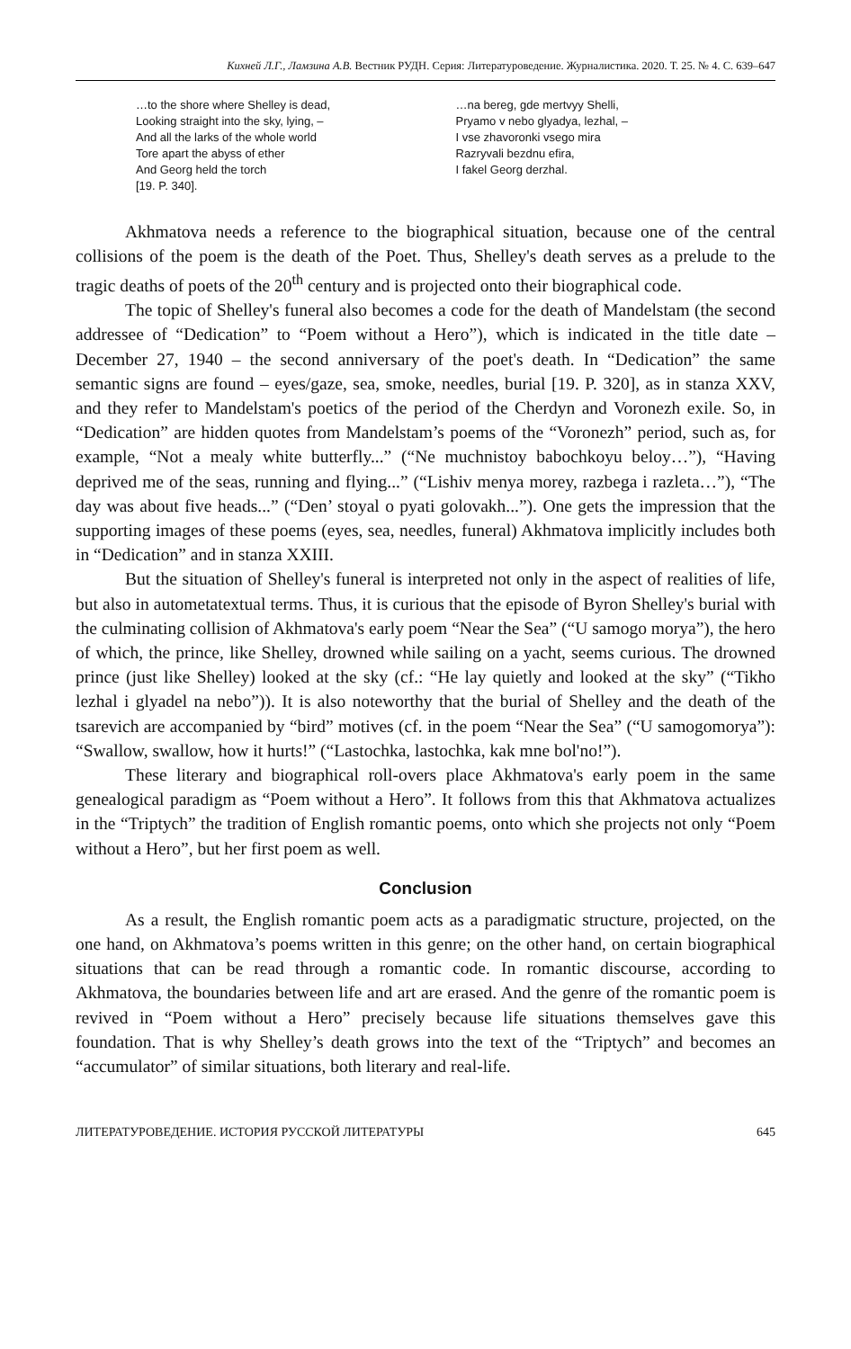Кихней Л.Г., Ламзина А.В. Вестник РУДН. Серия: Литературоведение. Журналистика. 2020. Т. 25. № 4. С. 639–647
…to the shore where Shelley is dead,
Looking straight into the sky, lying, –
And all the larks of the whole world
Tore apart the abyss of ether
And Georg held the torch
[19. P. 340].
…na bereg, gde mertvyy Shelli,
Pryamo v nebo glyadya, lezhal, –
I vse zhavoronki vsego mira
Razryvali bezdnu efira,
I fakel Georg derzhal.
Akhmatova needs a reference to the biographical situation, because one of the central collisions of the poem is the death of the Poet. Thus, Shelley's death serves as a prelude to the tragic deaths of poets of the 20<sup>th</sup> century and is projected onto their biographical code.
The topic of Shelley's funeral also becomes a code for the death of Mandel­stam (the second addressee of “Dedication” to “Poem without a Hero”), which is indicated in the title date – December 27, 1940 – the second anniversary of the poet's death. In “Dedication” the same semantic signs are found – eyes/gaze, sea, smoke, needles, burial [19. P. 320], as in stanza XXV, and they refer to Mandelstam's poetics of the period of the Cherdyn and Voronezh exile. So, in “Dedication” are hidden quotes from Mandelstam’s poems of the “Voronezh” period, such as, for example, “Not a mealy white butterfly...” (“Ne muchnistoy babochkoyu beloy…”), “Having deprived me of the seas, running and flying...” (“Lishiv menya morey, razbega i razleta…”), “The day was about five heads...” (“Den’ stoyal o pyati golovakh...”). One gets the impression that the supporting images of these poems (eyes, sea, needles, funeral) Akhmatova implicitly includes both in “Dedication” and in stanza XXIII.
But the situation of Shelley's funeral is interpreted not only in the aspect of realities of life, but also in autometatextual terms. Thus, it is curious that the episode of Byron Shelley's burial with the culminating collision of Akhmatova's early poem “Near the Sea” (“U samogo morya”), the hero of which, the prince, like Shelley, drowned while sailing on a yacht, seems curious. The drowned prince (just like Shelley) looked at the sky (cf.: “He lay quietly and looked at the sky” (“Tikho lezhal i glyadel na nebo”)). It is also noteworthy that the burial of Shelley and the death of the tsarevich are accompanied by “bird” motives (cf. in the poem “Near the Sea” (“U samogomorya”): “Swallow, swallow, how it hurts!” (“Lasto­chka, lastochka, kak mne bol'no!”).
These literary and biographical roll-overs place Akhmatova's early poem in the same genealogical paradigm as “Poem without a Hero”. It follows from this that Akhmatova actualizes in the “Triptych” the tradition of English romantic poems, onto which she projects not only “Poem without a Hero”, but her first poem as well.
Conclusion
As a result, the English romantic poem acts as a paradigmatic structure, pro­jected, on the one hand, on Akhmatova’s poems written in this genre; on the other hand, on certain biographical situations that can be read through a romantic code. In romantic discourse, according to Akhmatova, the boundaries between life and art are erased. And the genre of the romantic poem is revived in “Poem without a Hero” precisely because life situations themselves gave this foundation. That is why Shelley’s death grows into the text of the “Triptych” and becomes an “accu­mulator” of similar situations, both literary and real-life.
ЛИТЕРАТУРОВЕДЕНИЕ. ИСТОРИЯ РУССКОЙ ЛИТЕРАТУРЫ 645